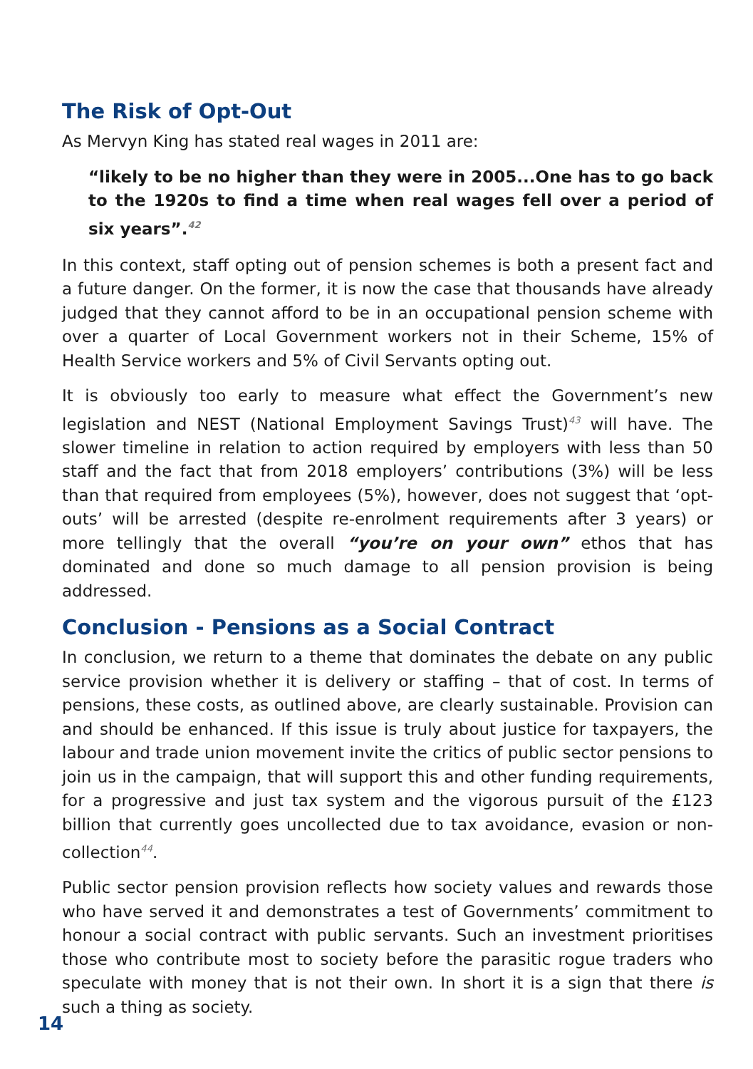The Risk of Opt-Out
As Mervyn King has stated real wages in 2011 are:
“likely to be no higher than they were in 2005...One has to go back to the 1920s to find a time when real wages fell over a period of six years”.<sup>42</sup>
In this context, staff opting out of pension schemes is both a present fact and a future danger. On the former, it is now the case that thousands have already judged that they cannot afford to be in an occupational pension scheme with over a quarter of Local Government workers not in their Scheme, 15% of Health Service workers and 5% of Civil Servants opting out.
It is obviously too early to measure what effect the Government’s new legislation and NEST (National Employment Savings Trust)<sup>43</sup> will have. The slower timeline in relation to action required by employers with less than 50 staff and the fact that from 2018 employers’ contributions (3%) will be less than that required from employees (5%), however, does not suggest that ‘opt-outs’ will be arrested (despite re-enrolment requirements after 3 years) or more tellingly that the overall “you’re on your own” ethos that has dominated and done so much damage to all pension provision is being addressed.
Conclusion - Pensions as a Social Contract
In conclusion, we return to a theme that dominates the debate on any public service provision whether it is delivery or staffing – that of cost. In terms of pensions, these costs, as outlined above, are clearly sustainable. Provision can and should be enhanced. If this issue is truly about justice for taxpayers, the labour and trade union movement invite the critics of public sector pensions to join us in the campaign, that will support this and other funding requirements, for a progressive and just tax system and the vigorous pursuit of the £123 billion that currently goes uncollected due to tax avoidance, evasion or non-collection<sup>44</sup>.
Public sector pension provision reflects how society values and rewards those who have served it and demonstrates a test of Governments’ commitment to honour a social contract with public servants. Such an investment prioritises those who contribute most to society before the parasitic rogue traders who speculate with money that is not their own. In short it is a sign that there is such a thing as society.
14